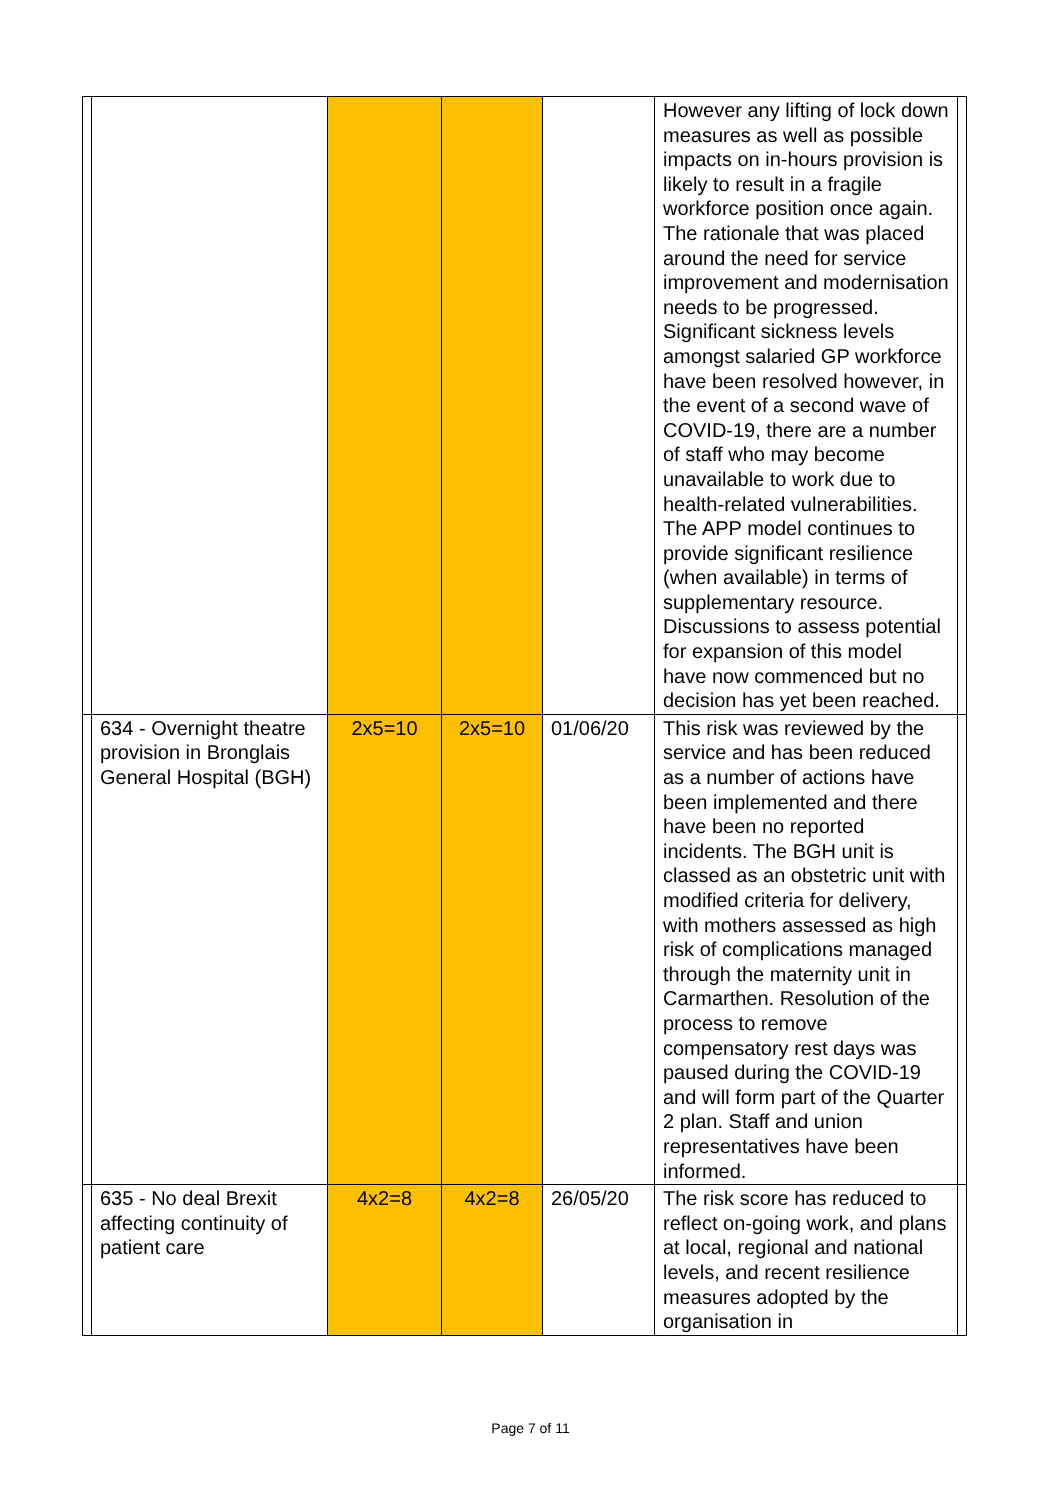| | | | | | However any lifting of lock down measures as well as possible impacts on in-hours provision is likely to result in a fragile workforce position once again. The rationale that was placed around the need for service improvement and modernisation needs to be progressed. Significant sickness levels amongst salaried GP workforce have been resolved however, in the event of a second wave of COVID-19, there are a number of staff who may become unavailable to work due to health-related vulnerabilities. The APP model continues to provide significant resilience (when available) in terms of supplementary resource. Discussions to assess potential for expansion of this model have now commenced but no decision has yet been reached. | |
| | 634 - Overnight theatre provision in Bronglais General Hospital (BGH) | 2x5=10 | 2x5=10 | 01/06/20 | This risk was reviewed by the service and has been reduced as a number of actions have been implemented and there have been no reported incidents. The BGH unit is classed as an obstetric unit with modified criteria for delivery, with mothers assessed as high risk of complications managed through the maternity unit in Carmarthen. Resolution of the process to remove compensatory rest days was paused during the COVID-19 and will form part of the Quarter 2 plan. Staff and union representatives have been informed. | |
| | 635 - No deal Brexit affecting continuity of patient care | 4x2=8 | 4x2=8 | 26/05/20 | The risk score has reduced to reflect on-going work, and plans at local, regional and national levels, and recent resilience measures adopted by the organisation in | |
Page 7 of 11